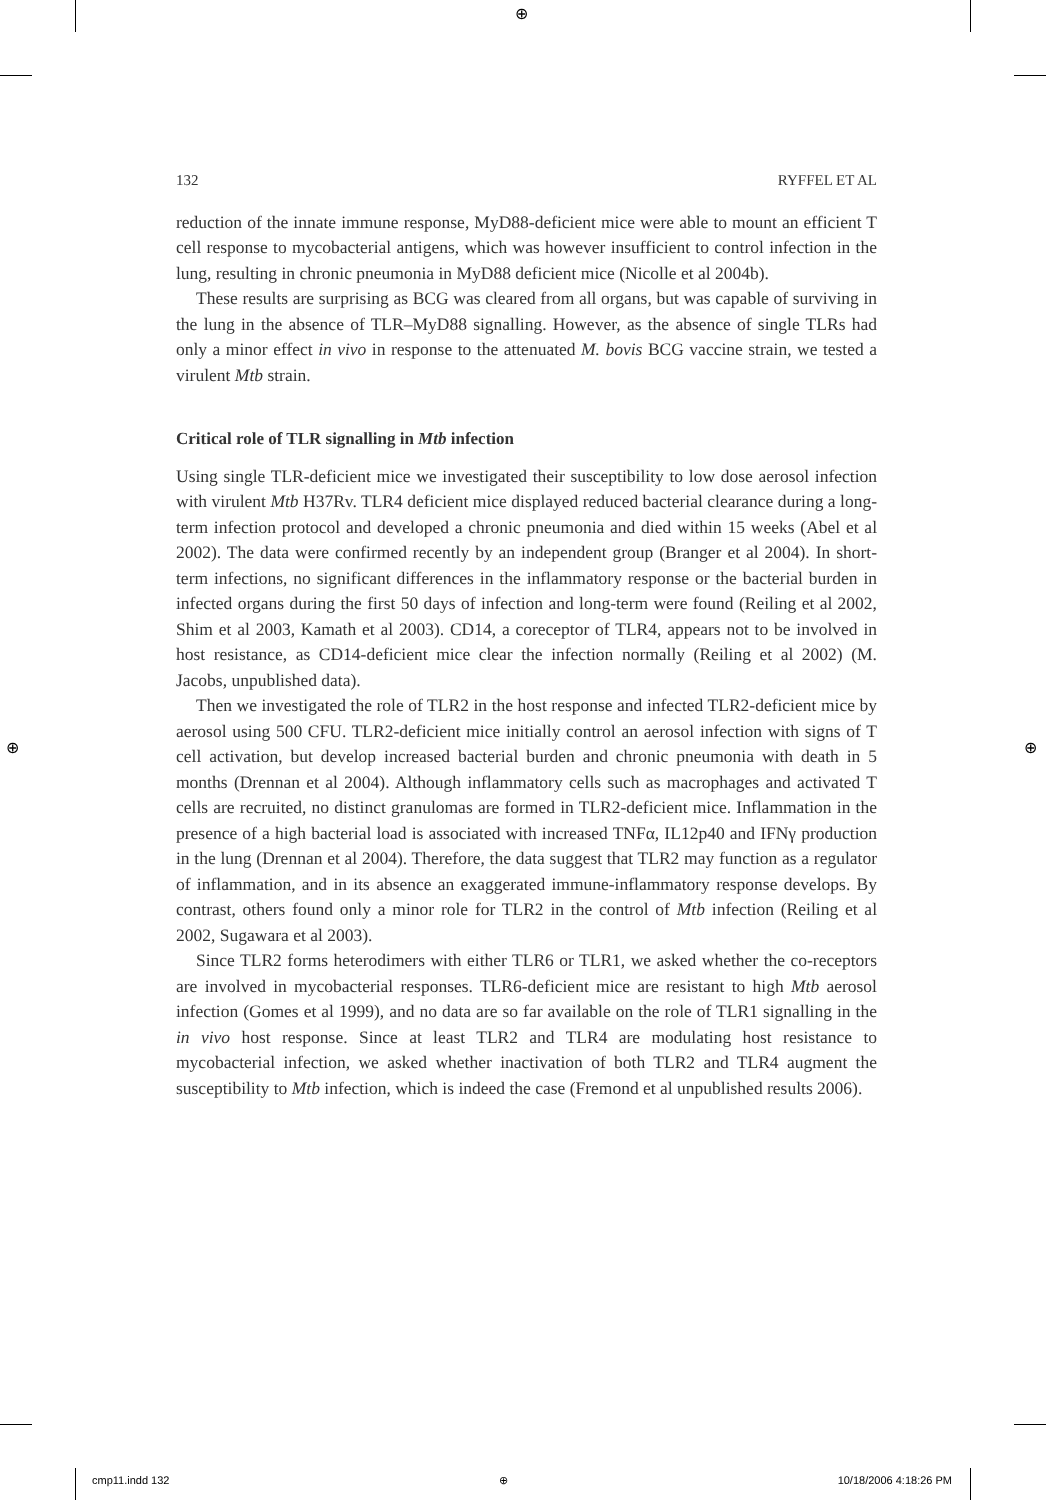⊕
⊕ ⊕
132 RYFFEL ET AL
reduction of the innate immune response, MyD88-deficient mice were able to mount an efficient T cell response to mycobacterial antigens, which was however insufficient to control infection in the lung, resulting in chronic pneumonia in MyD88 deficient mice (Nicolle et al 2004b).
These results are surprising as BCG was cleared from all organs, but was capable of surviving in the lung in the absence of TLR–MyD88 signalling. However, as the absence of single TLRs had only a minor effect in vivo in response to the attenuated M. bovis BCG vaccine strain, we tested a virulent Mtb strain.
Critical role of TLR signalling in Mtb infection
Using single TLR-deficient mice we investigated their susceptibility to low dose aerosol infection with virulent Mtb H37Rv. TLR4 deficient mice displayed reduced bacterial clearance during a long-term infection protocol and developed a chronic pneumonia and died within 15 weeks (Abel et al 2002). The data were confirmed recently by an independent group (Branger et al 2004). In short-term infections, no significant differences in the inflammatory response or the bacterial burden in infected organs during the first 50 days of infection and long-term were found (Reiling et al 2002, Shim et al 2003, Kamath et al 2003). CD14, a coreceptor of TLR4, appears not to be involved in host resistance, as CD14-deficient mice clear the infection normally (Reiling et al 2002) (M. Jacobs, unpublished data).
Then we investigated the role of TLR2 in the host response and infected TLR2-deficient mice by aerosol using 500 CFU. TLR2-deficient mice initially control an aerosol infection with signs of T cell activation, but develop increased bacterial burden and chronic pneumonia with death in 5 months (Drennan et al 2004). Although inflammatory cells such as macrophages and activated T cells are recruited, no distinct granulomas are formed in TLR2-deficient mice. Inflammation in the presence of a high bacterial load is associated with increased TNFα, IL12p40 and IFNγ production in the lung (Drennan et al 2004). Therefore, the data suggest that TLR2 may function as a regulator of inflammation, and in its absence an exaggerated immune-inflammatory response develops. By contrast, others found only a minor role for TLR2 in the control of Mtb infection (Reiling et al 2002, Sugawara et al 2003).
Since TLR2 forms heterodimers with either TLR6 or TLR1, we asked whether the co-receptors are involved in mycobacterial responses. TLR6-deficient mice are resistant to high Mtb aerosol infection (Gomes et al 1999), and no data are so far available on the role of TLR1 signalling in the in vivo host response. Since at least TLR2 and TLR4 are modulating host resistance to mycobacterial infection, we asked whether inactivation of both TLR2 and TLR4 augment the susceptibility to Mtb infection, which is indeed the case (Fremond et al unpublished results 2006).
cmp11.indd 132 ⊕ 10/18/2006 4:18:26 PM